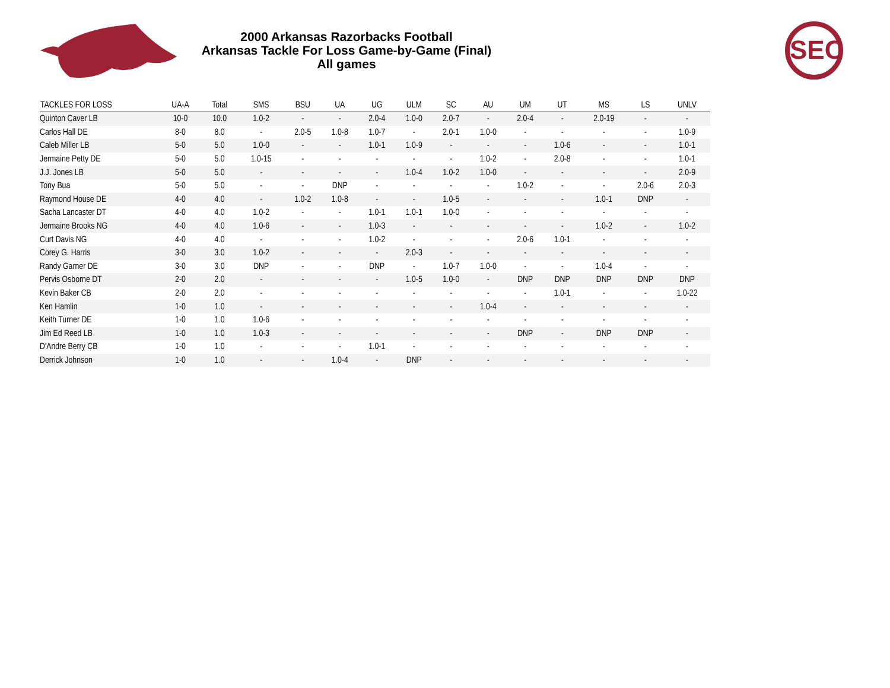SEC
2000 Arkansas Razorbacks Football
Arkansas Tackle For Loss Game-by-Game (Final)
All games
| TACKLES FOR LOSS | UA-A | Total | SMS | BSU | UA | UG | ULM | SC | AU | UM | UT | MS | LS | UNLV |
| --- | --- | --- | --- | --- | --- | --- | --- | --- | --- | --- | --- | --- | --- | --- |
| Quinton Caver LB | 10-0 | 10.0 | 1.0-2 | - | - | 2.0-4 | 1.0-0 | 2.0-7 | - | 2.0-4 | - | 2.0-19 | - | - |
| Carlos Hall DE | 8-0 | 8.0 | - | 2.0-5 | 1.0-8 | 1.0-7 | - | 2.0-1 | 1.0-0 | - | - | - | - | 1.0-9 |
| Caleb Miller LB | 5-0 | 5.0 | 1.0-0 | - | - | 1.0-1 | 1.0-9 | - | - | - | 1.0-6 | - | - | 1.0-1 |
| Jermaine Petty DE | 5-0 | 5.0 | 1.0-15 | - | - | - | - | - | 1.0-2 | - | 2.0-8 | - | - | 1.0-1 |
| J.J. Jones LB | 5-0 | 5.0 | - | - | - | - | 1.0-4 | 1.0-2 | 1.0-0 | - | - | - | - | 2.0-9 |
| Tony Bua | 5-0 | 5.0 | - | - | DNP | - | - | - | - | 1.0-2 | - | - | 2.0-6 | 2.0-3 |
| Raymond House DE | 4-0 | 4.0 | - | 1.0-2 | 1.0-8 | - | - | 1.0-5 | - | - | - | 1.0-1 | DNP | - |
| Sacha Lancaster DT | 4-0 | 4.0 | 1.0-2 | - | - | 1.0-1 | 1.0-1 | 1.0-0 | - | - | - | - | - | - |
| Jermaine Brooks NG | 4-0 | 4.0 | 1.0-6 | - | - | 1.0-3 | - | - | - | - | - | 1.0-2 | - | 1.0-2 |
| Curt Davis NG | 4-0 | 4.0 | - | - | - | 1.0-2 | - | - | - | 2.0-6 | 1.0-1 | - | - | - |
| Corey G. Harris | 3-0 | 3.0 | 1.0-2 | - | - | - | 2.0-3 | - | - | - | - | - | - | - |
| Randy Garner DE | 3-0 | 3.0 | DNP | - | - | DNP | - | 1.0-7 | 1.0-0 | - | - | 1.0-4 | - | - |
| Pervis Osborne DT | 2-0 | 2.0 | - | - | - | - | 1.0-5 | 1.0-0 | - | DNP | DNP | DNP | DNP | DNP |
| Kevin Baker CB | 2-0 | 2.0 | - | - | - | - | - | - | - | - | 1.0-1 | - | - | 1.0-22 |
| Ken Hamlin | 1-0 | 1.0 | - | - | - | - | - | - | 1.0-4 | - | - | - | - | - |
| Keith Turner DE | 1-0 | 1.0 | 1.0-6 | - | - | - | - | - | - | - | - | - | - | - |
| Jim Ed Reed LB | 1-0 | 1.0 | 1.0-3 | - | - | - | - | - | - | DNP | - | DNP | DNP | - |
| D'Andre Berry CB | 1-0 | 1.0 | - | - | - | 1.0-1 | - | - | - | - | - | - | - | - |
| Derrick Johnson | 1-0 | 1.0 | - | - | 1.0-4 | - | DNP | - | - | - | - | - | - | - |